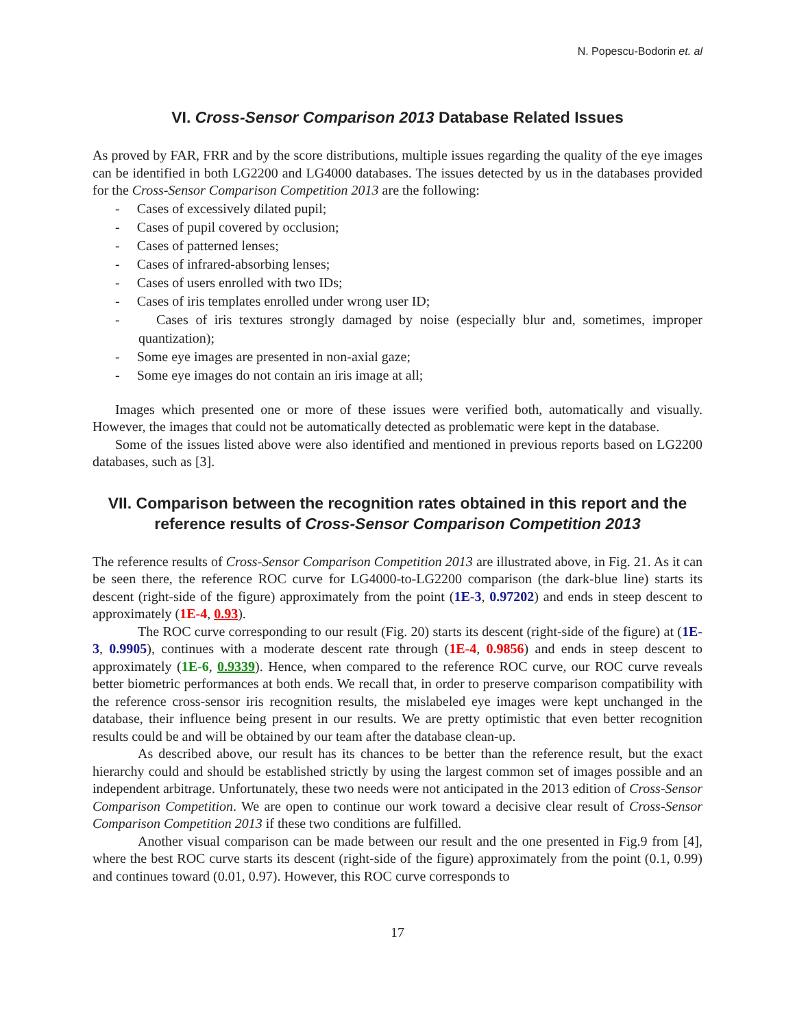N. Popescu-Bodorin et. al
VI. Cross-Sensor Comparison 2013 Database Related Issues
As proved by FAR, FRR and by the score distributions, multiple issues regarding the quality of the eye images can be identified in both LG2200 and LG4000 databases. The issues detected by us in the databases provided for the Cross-Sensor Comparison Competition 2013 are the following:
- Cases of excessively dilated pupil;
- Cases of pupil covered by occlusion;
- Cases of patterned lenses;
- Cases of infrared-absorbing lenses;
- Cases of users enrolled with two IDs;
- Cases of iris templates enrolled under wrong user ID;
- Cases of iris textures strongly damaged by noise (especially blur and, sometimes, improper quantization);
- Some eye images are presented in non-axial gaze;
- Some eye images do not contain an iris image at all;
Images which presented one or more of these issues were verified both, automatically and visually. However, the images that could not be automatically detected as problematic were kept in the database.
Some of the issues listed above were also identified and mentioned in previous reports based on LG2200 databases, such as [3].
VII. Comparison between the recognition rates obtained in this report and the
reference results of Cross-Sensor Comparison Competition 2013
The reference results of Cross-Sensor Comparison Competition 2013 are illustrated above, in Fig. 21. As it can be seen there, the reference ROC curve for LG4000-to-LG2200 comparison (the dark-blue line) starts its descent (right-side of the figure) approximately from the point (1E-3, 0.97202) and ends in steep descent to approximately (1E-4, 0.93).
The ROC curve corresponding to our result (Fig. 20) starts its descent (right-side of the figure) at (1E-3, 0.9905), continues with a moderate descent rate through (1E-4, 0.9856) and ends in steep descent to approximately (1E-6, 0.9339). Hence, when compared to the reference ROC curve, our ROC curve reveals better biometric performances at both ends. We recall that, in order to preserve comparison compatibility with the reference cross-sensor iris recognition results, the mislabeled eye images were kept unchanged in the database, their influence being present in our results. We are pretty optimistic that even better recognition results could be and will be obtained by our team after the database clean-up.
As described above, our result has its chances to be better than the reference result, but the exact hierarchy could and should be established strictly by using the largest common set of images possible and an independent arbitrage. Unfortunately, these two needs were not anticipated in the 2013 edition of Cross-Sensor Comparison Competition. We are open to continue our work toward a decisive clear result of Cross-Sensor Comparison Competition 2013 if these two conditions are fulfilled.
Another visual comparison can be made between our result and the one presented in Fig.9 from [4], where the best ROC curve starts its descent (right-side of the figure) approximately from the point (0.1, 0.99) and continues toward (0.01, 0.97). However, this ROC curve corresponds to
17